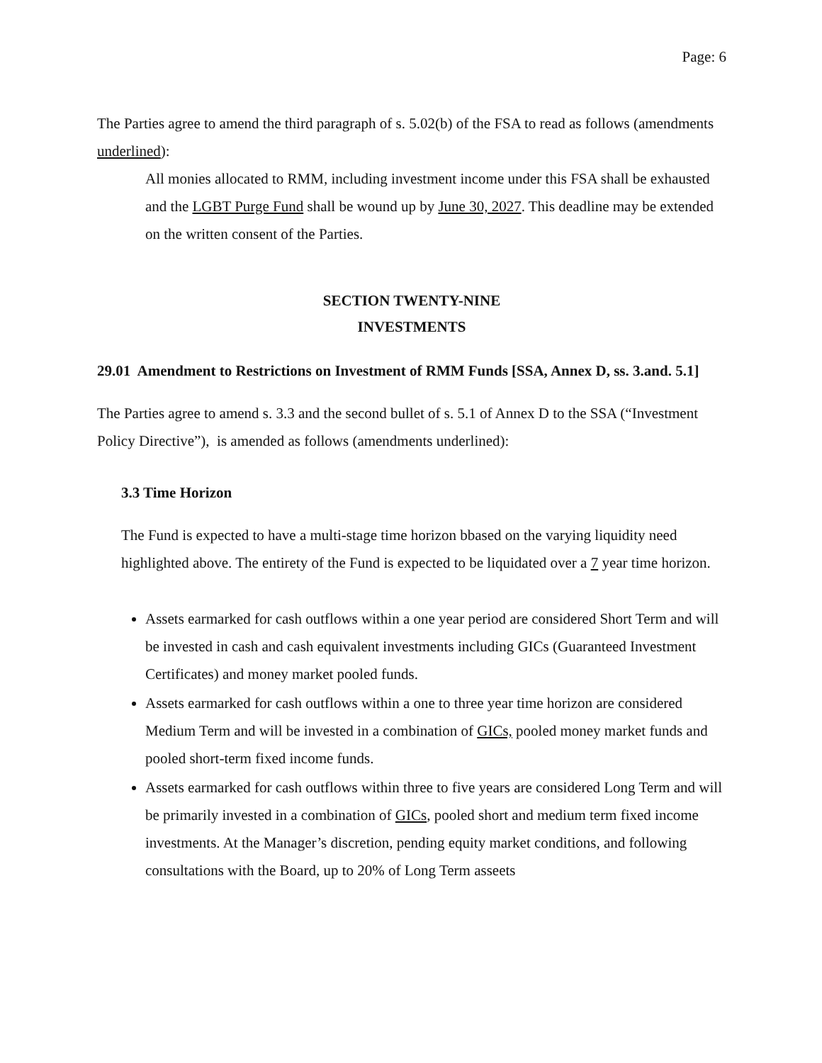Page: 6
The Parties agree to amend the third paragraph of s. 5.02(b) of the FSA to read as follows (amendments underlined):
All monies allocated to RMM, including investment income under this FSA shall be exhausted and the LGBT Purge Fund shall be wound up by June 30, 2027. This deadline may be extended on the written consent of the Parties.
SECTION TWENTY-NINE
INVESTMENTS
29.01 Amendment to Restrictions on Investment of RMM Funds [SSA, Annex D, ss. 3.and. 5.1]
The Parties agree to amend s. 3.3 and the second bullet of s. 5.1 of Annex D to the SSA (“Investment Policy Directive”), is amended as follows (amendments underlined):
3.3 Time Horizon
The Fund is expected to have a multi-stage time horizon bbased on the varying liquidity need highlighted above. The entirety of the Fund is expected to be liquidated over a 7 year time horizon.
Assets earmarked for cash outflows within a one year period are considered Short Term and will be invested in cash and cash equivalent investments including GICs (Guaranteed Investment Certificates) and money market pooled funds.
Assets earmarked for cash outflows within a one to three year time horizon are considered Medium Term and will be invested in a combination of GICs, pooled money market funds and pooled short-term fixed income funds.
Assets earmarked for cash outflows within three to five years are considered Long Term and will be primarily invested in a combination of GICs, pooled short and medium term fixed income investments. At the Manager’s discretion, pending equity market conditions, and following consultations with the Board, up to 20% of Long Term asseets